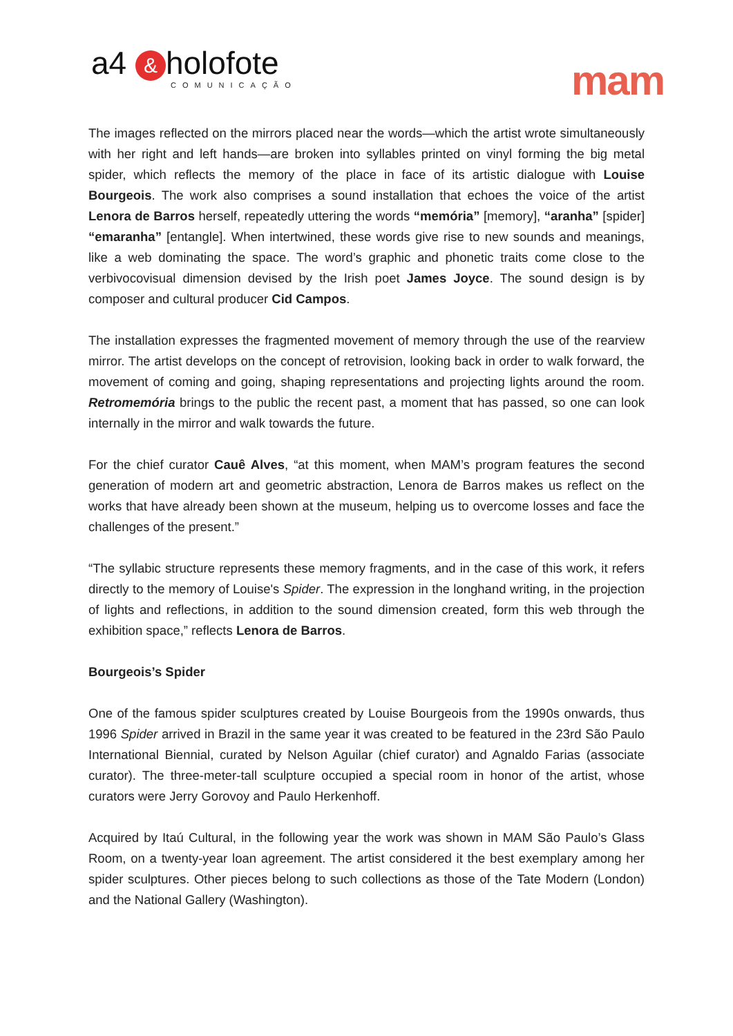a4 & holofote
COMUNICAÇÃO
mam
The images reflected on the mirrors placed near the words—which the artist wrote simultaneously with her right and left hands—are broken into syllables printed on vinyl forming the big metal spider, which reflects the memory of the place in face of its artistic dialogue with Louise Bourgeois. The work also comprises a sound installation that echoes the voice of the artist Lenora de Barros herself, repeatedly uttering the words “memória” [memory], “aranha” [spider] “emaranha” [entangle]. When intertwined, these words give rise to new sounds and meanings, like a web dominating the space. The word’s graphic and phonetic traits come close to the verbivocovisual dimension devised by the Irish poet James Joyce. The sound design is by composer and cultural producer Cid Campos.
The installation expresses the fragmented movement of memory through the use of the rearview mirror. The artist develops on the concept of retrovision, looking back in order to walk forward, the movement of coming and going, shaping representations and projecting lights around the room. Retromemória brings to the public the recent past, a moment that has passed, so one can look internally in the mirror and walk towards the future.
For the chief curator Cauê Alves, “at this moment, when MAM’s program features the second generation of modern art and geometric abstraction, Lenora de Barros makes us reflect on the works that have already been shown at the museum, helping us to overcome losses and face the challenges of the present.”
“The syllabic structure represents these memory fragments, and in the case of this work, it refers directly to the memory of Louise's Spider. The expression in the longhand writing, in the projection of lights and reflections, in addition to the sound dimension created, form this web through the exhibition space,” reflects Lenora de Barros.
Bourgeois’s Spider
One of the famous spider sculptures created by Louise Bourgeois from the 1990s onwards, thus 1996 Spider arrived in Brazil in the same year it was created to be featured in the 23rd São Paulo International Biennial, curated by Nelson Aguilar (chief curator) and Agnaldo Farias (associate curator). The three-meter-tall sculpture occupied a special room in honor of the artist, whose curators were Jerry Gorovoy and Paulo Herkenhoff.
Acquired by Itaú Cultural, in the following year the work was shown in MAM São Paulo’s Glass Room, on a twenty-year loan agreement. The artist considered it the best exemplary among her spider sculptures. Other pieces belong to such collections as those of the Tate Modern (London) and the National Gallery (Washington).